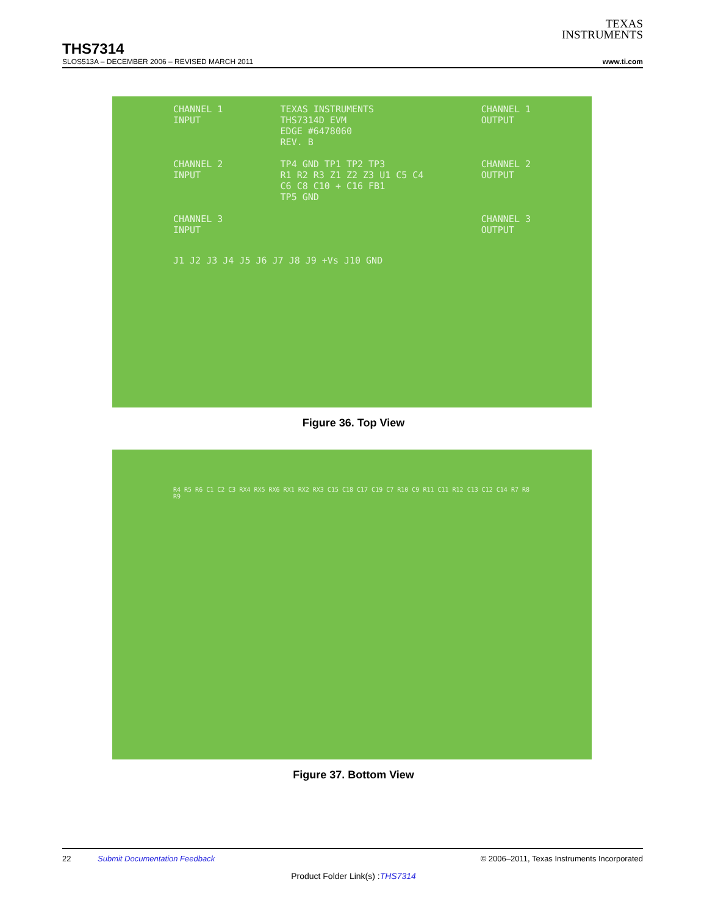TEXAS
INSTRUMENTS
THS7314
SLOS513A – DECEMBER 2006 – REVISED MARCH 2011 www.ti.com
CHANNEL 1
INPUT
CHANNEL 2
INPUT
CHANNEL 3
INPUT
TEXAS INSTRUMENTS
THS7314D EVM
EDGE #6478060
REV. B
TP4 GND TP1 TP2 TP3
R1 R2 R3 Z1 Z2 Z3 U1 C5 C4
C6 C8 C10 + C16 FB1
TP5 GND
CHANNEL 1
OUTPUT
CHANNEL 2
OUTPUT
CHANNEL 3
OUTPUT
J1 J2 J3 J4 J5 J6 J7 J8 J9 +Vs J10 GND
Figure 36. Top View
R4 R5 R6 C1 C2 C3 RX4 RX5 RX6 RX1 RX2 RX3 C15 C18 C17 C19 C7 R10 C9 R11 C11 R12 C13 C12 C14 R7 R8 R9
Figure 37. Bottom View
22 Submit Documentation Feedback © 2006–2011, Texas Instruments Incorporated
Product Folder Link(s) :THS7314